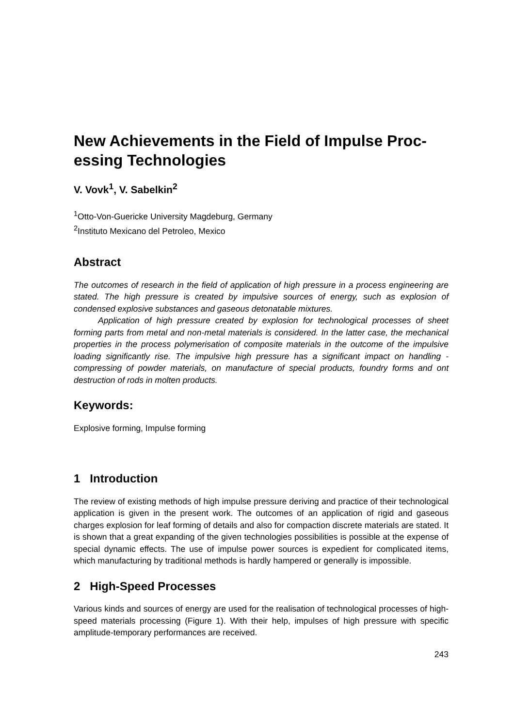New Achievements in the Field of Impulse Proc-
essing Technologies
V. Vovk<sup>1</sup>, V. Sabelkin<sup>2</sup>
<sup>1</sup> Otto-Von-Guericke University Magdeburg, Germany
<sup>2</sup> Instituto Mexicano del Petroleo, Mexico
Abstract
The outcomes of research in the field of application of high pressure in a process engineering are stated. The high pressure is created by impulsive sources of energy, such as explosion of condensed explosive substances and gaseous detonatable mixtures.
Application of high pressure created by explosion for technological processes of sheet forming parts from metal and non-metal materials is considered. In the latter case, the mechanical properties in the process polymerisation of composite materials in the outcome of the impulsive loading significantly rise. The impulsive high pressure has a significant impact on handling - compressing of powder materials, on manufacture of special products, foundry forms and ont destruction of rods in molten products.
Keywords:
Explosive forming, Impulse forming
1 Introduction
The review of existing methods of high impulse pressure deriving and practice of their technological application is given in the present work. The outcomes of an application of rigid and gaseous charges explosion for leaf forming of details and also for compaction discrete materials are stated. It is shown that a great expanding of the given technologies possibilities is possible at the expense of special dynamic effects. The use of impulse power sources is expedient for complicated items, which manufacturing by traditional methods is hardly hampered or generally is impossible.
2 High-Speed Processes
Various kinds and sources of energy are used for the realisation of technological processes of high-speed materials processing (Figure 1). With their help, impulses of high pressure with specific amplitude-temporary performances are received.
243